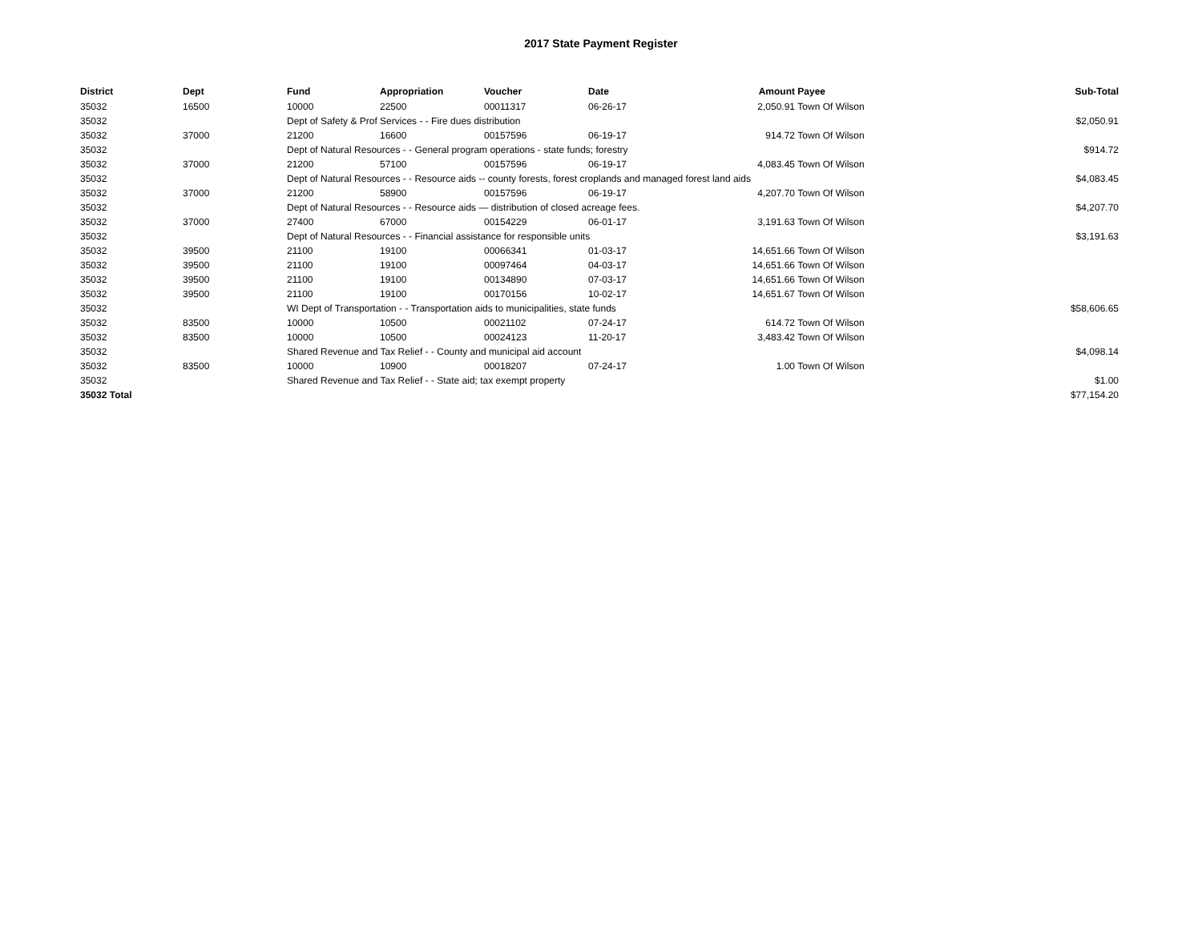2017 State Payment Register
| District | Dept | Fund | Appropriation | Voucher | Date | Amount | Payee | Sub-Total |
| --- | --- | --- | --- | --- | --- | --- | --- | --- |
| 35032 | 16500 | 10000 | 22500 | 00011317 | 06-26-17 | 2,050.91 | Town Of Wilson | |
| 35032 | | Dept of Safety & Prof Services - - Fire dues distribution | | | | | | $2,050.91 |
| 35032 | 37000 | 21200 | 16600 | 00157596 | 06-19-17 | 914.72 | Town Of Wilson | |
| 35032 | | Dept of Natural Resources - - General program operations - state funds; forestry | | | | | | $914.72 |
| 35032 | 37000 | 21200 | 57100 | 00157596 | 06-19-17 | 4,083.45 | Town Of Wilson | |
| 35032 | | Dept of Natural Resources - - Resource aids -- county forests, forest croplands and managed forest land aids | | | | | | $4,083.45 |
| 35032 | 37000 | 21200 | 58900 | 00157596 | 06-19-17 | 4,207.70 | Town Of Wilson | |
| 35032 | | Dept of Natural Resources - - Resource aids — distribution of closed acreage fees. | | | | | | $4,207.70 |
| 35032 | 37000 | 27400 | 67000 | 00154229 | 06-01-17 | 3,191.63 | Town Of Wilson | |
| 35032 | | Dept of Natural Resources - - Financial assistance for responsible units | | | | | | $3,191.63 |
| 35032 | 39500 | 21100 | 19100 | 00066341 | 01-03-17 | 14,651.66 | Town Of Wilson | |
| 35032 | 39500 | 21100 | 19100 | 00097464 | 04-03-17 | 14,651.66 | Town Of Wilson | |
| 35032 | 39500 | 21100 | 19100 | 00134890 | 07-03-17 | 14,651.66 | Town Of Wilson | |
| 35032 | 39500 | 21100 | 19100 | 00170156 | 10-02-17 | 14,651.67 | Town Of Wilson | |
| 35032 | | WI Dept of Transportation - - Transportation aids to municipalities, state funds | | | | | | $58,606.65 |
| 35032 | 83500 | 10000 | 10500 | 00021102 | 07-24-17 | 614.72 | Town Of Wilson | |
| 35032 | 83500 | 10000 | 10500 | 00024123 | 11-20-17 | 3,483.42 | Town Of Wilson | |
| 35032 | | Shared Revenue and Tax Relief - - County and municipal aid account | | | | | | $4,098.14 |
| 35032 | 83500 | 10000 | 10900 | 00018207 | 07-24-17 | 1.00 | Town Of Wilson | |
| 35032 | | Shared Revenue and Tax Relief - - State aid; tax exempt property | | | | | | $1.00 |
| 35032 Total | | | | | | | | $77,154.20 |